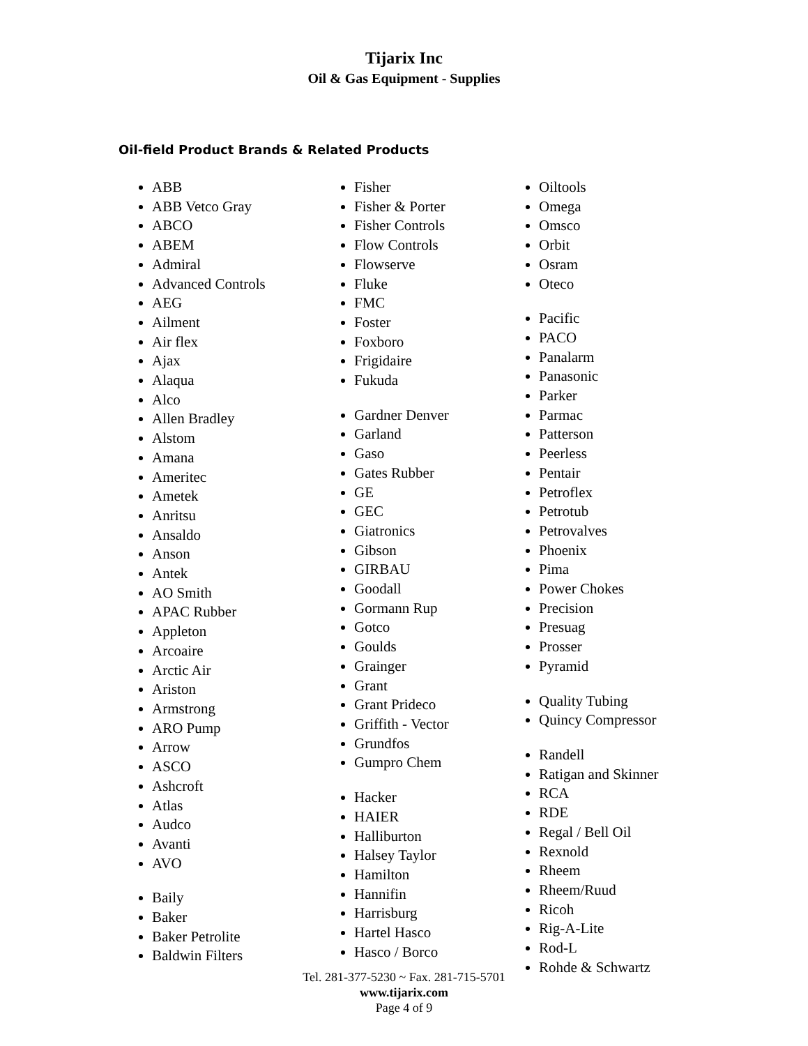Tijarix Inc
Oil & Gas Equipment - Supplies
Oil-field Product Brands & Related Products
ABB
ABB Vetco Gray
ABCO
ABEM
Admiral
Advanced Controls
AEG
Ailment
Air flex
Ajax
Alaqua
Alco
Allen Bradley
Alstom
Amana
Ameritec
Ametek
Anritsu
Ansaldo
Anson
Antek
AO Smith
APAC Rubber
Appleton
Arcoaire
Arctic Air
Ariston
Armstrong
ARO Pump
Arrow
ASCO
Ashcroft
Atlas
Audco
Avanti
AVO
Baily
Baker
Baker Petrolite
Baldwin Filters
Fisher
Fisher & Porter
Fisher Controls
Flow Controls
Flowserve
Fluke
FMC
Foster
Foxboro
Frigidaire
Fukuda
Gardner Denver
Garland
Gaso
Gates Rubber
GE
GEC
Giatronics
Gibson
GIRBAU
Goodall
Gormann Rup
Gotco
Goulds
Grainger
Grant
Grant Prideco
Griffith - Vector
Grundfos
Gumpro Chem
Hacker
HAIER
Halliburton
Halsey Taylor
Hamilton
Hannifin
Harrisburg
Hartel Hasco
Hasco / Borco
Oiltools
Omega
Omsco
Orbit
Osram
Oteco
Pacific
PACO
Panalarm
Panasonic
Parker
Parmac
Patterson
Peerless
Pentair
Petroflex
Petrotub
Petrovalves
Phoenix
Pima
Power Chokes
Precision
Presuag
Prosser
Pyramid
Quality Tubing
Quincy Compressor
Randell
Ratigan and Skinner
RCA
RDE
Regal / Bell Oil
Rexnold
Rheem
Rheem/Ruud
Ricoh
Rig-A-Lite
Rod-L
Rohde & Schwartz
Tel. 281-377-5230 ~ Fax. 281-715-5701
www.tijarix.com
Page 4 of 9